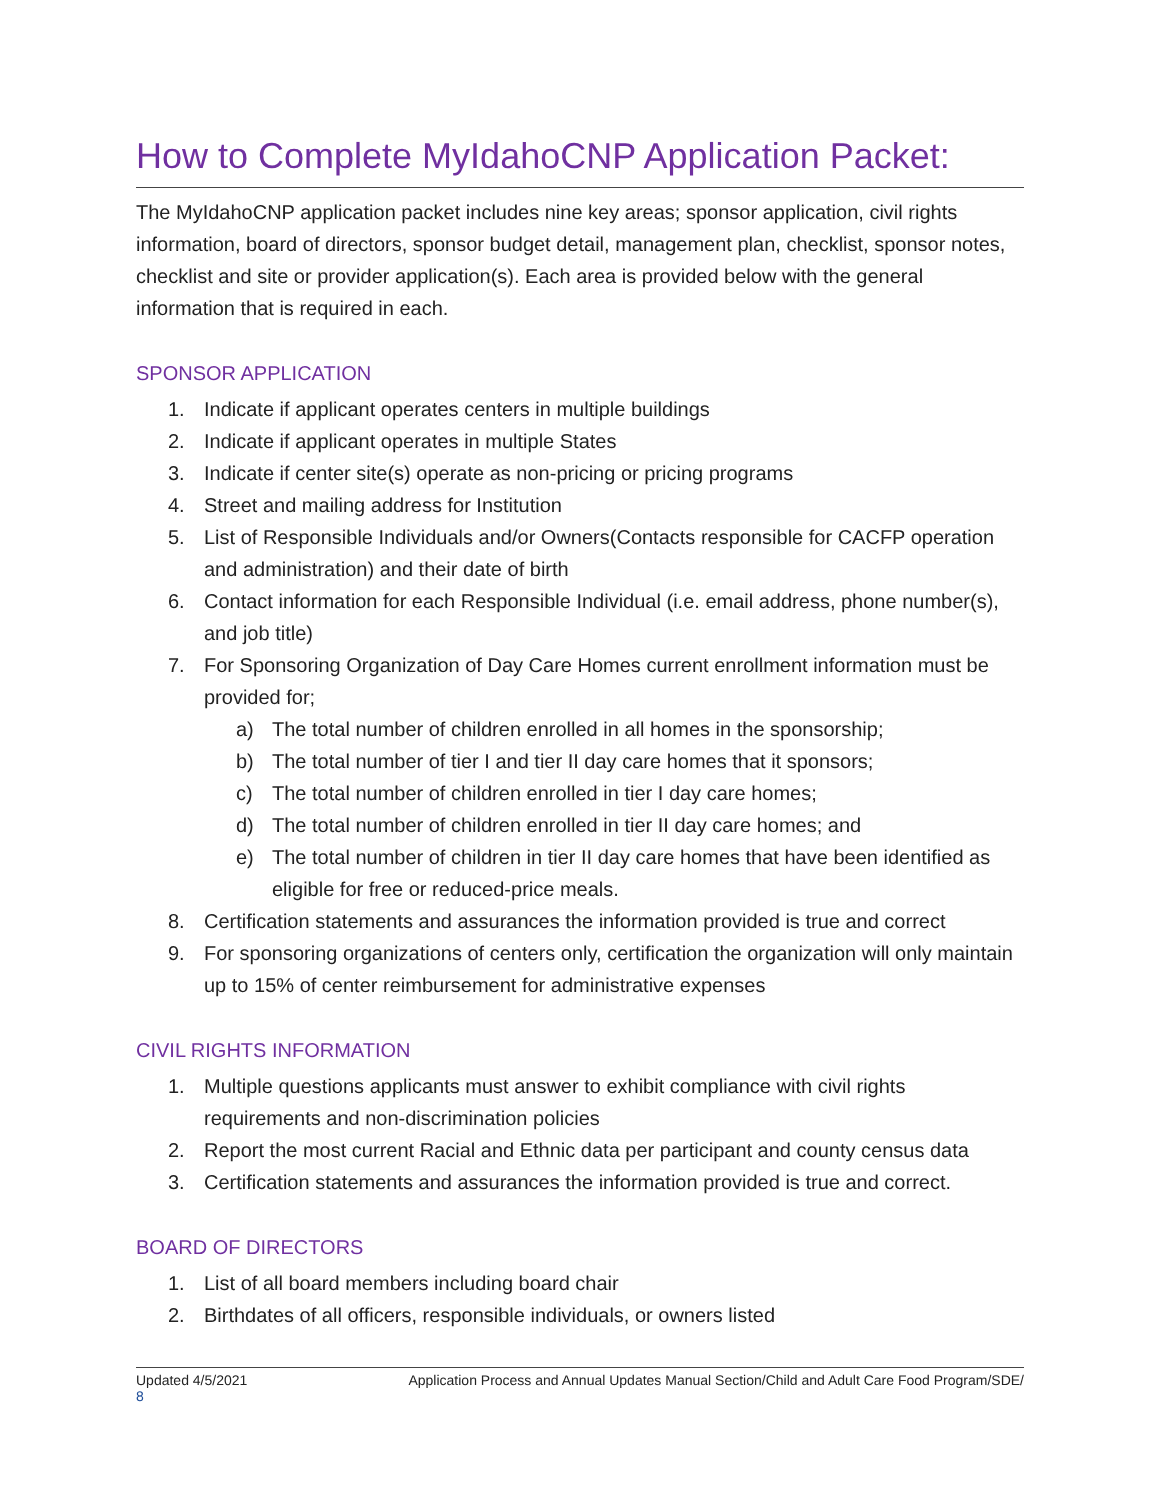How to Complete MyIdahoCNP Application Packet:
The MyIdahoCNP application packet includes nine key areas; sponsor application, civil rights information, board of directors, sponsor budget detail, management plan, checklist, sponsor notes, checklist and site or provider application(s). Each area is provided below with the general information that is required in each.
SPONSOR APPLICATION
1. Indicate if applicant operates centers in multiple buildings
2. Indicate if applicant operates in multiple States
3. Indicate if center site(s) operate as non-pricing or pricing programs
4. Street and mailing address for Institution
5. List of Responsible Individuals and/or Owners(Contacts responsible for CACFP operation and administration) and their date of birth
6. Contact information for each Responsible Individual (i.e. email address, phone number(s), and job title)
7. For Sponsoring Organization of Day Care Homes current enrollment information must be provided for;
a) The total number of children enrolled in all homes in the sponsorship;
b) The total number of tier I and tier II day care homes that it sponsors;
c) The total number of children enrolled in tier I day care homes;
d) The total number of children enrolled in tier II day care homes; and
e) The total number of children in tier II day care homes that have been identified as eligible for free or reduced-price meals.
8. Certification statements and assurances the information provided is true and correct
9. For sponsoring organizations of centers only, certification the organization will only maintain up to 15% of center reimbursement for administrative expenses
CIVIL RIGHTS INFORMATION
1. Multiple questions applicants must answer to exhibit compliance with civil rights requirements and non-discrimination policies
2. Report the most current Racial and Ethnic data per participant and county census data
3. Certification statements and assurances the information provided is true and correct.
BOARD OF DIRECTORS
1. List of all board members including board chair
2. Birthdates of all officers, responsible individuals, or owners listed
Updated 4/5/2021 Application Process and Annual Updates Manual Section/Child and Adult Care Food Program/SDE/
8